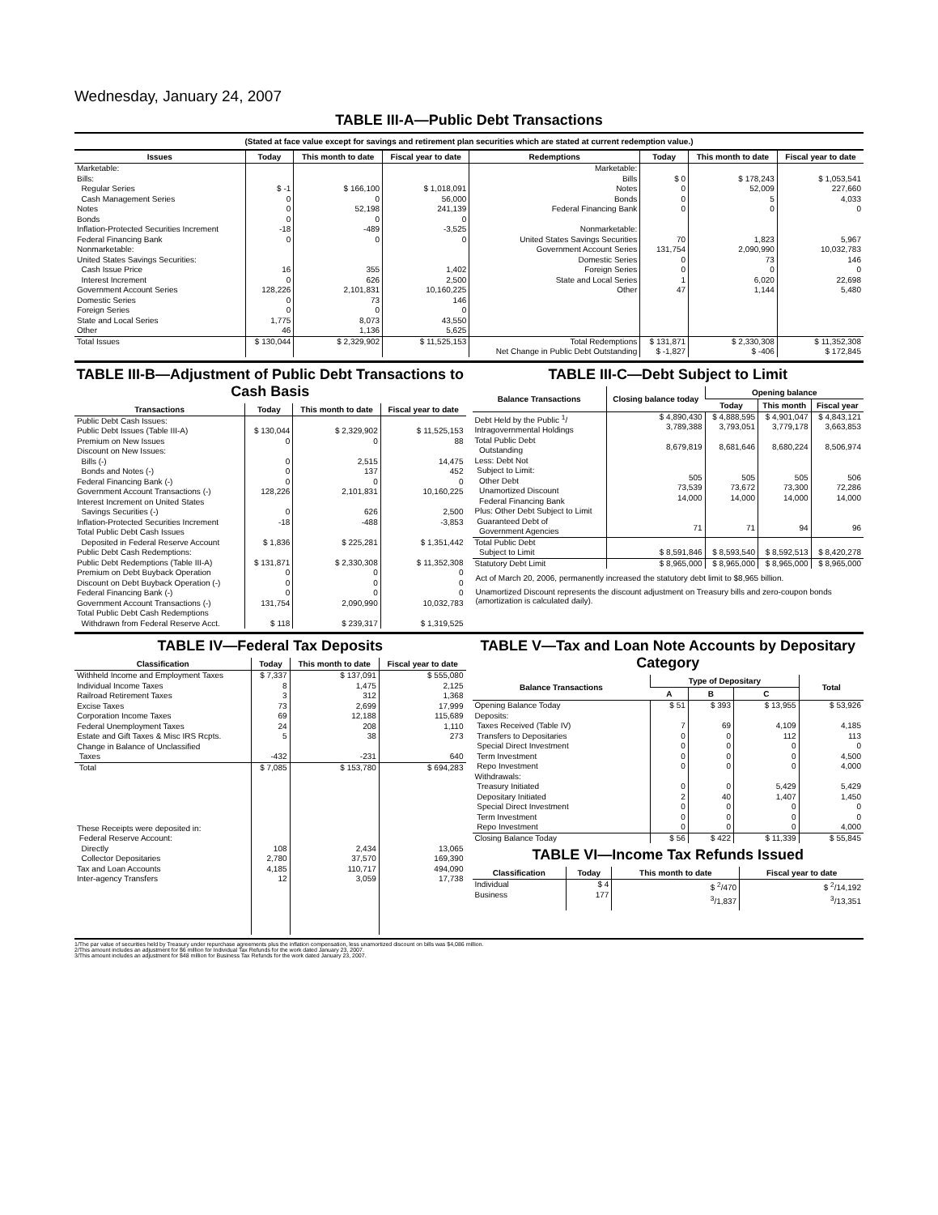Wednesday, January 24, 2007
TABLE III-A—Public Debt Transactions
(Stated at face value except for savings and retirement plan securities which are stated at current redemption value.)
| Issues | Today | This month to date | Fiscal year to date | Redemptions | Today | This month to date | Fiscal year to date |
| --- | --- | --- | --- | --- | --- | --- | --- |
| Marketable: Bills: Regular Series Cash Management Series Notes Bonds Inflation-Protected Securities Increment Federal Financing Bank Nonmarketable: United States Savings Securities: Cash Issue Price Interest Increment Government Account Series Domestic Series Foreign Series State and Local Series Other | $ -1 0 0 0 -18 0 16 0 128,226 0 0 1,775 46 | $ 166,100 0 52,198 0 -489 0 355 626 2,101,831 73 0 8,073 1,136 | $ 1,018,091 56,000 241,139 0 -3,525 0 1,402 2,500 10,160,225 146 0 43,550 5,625 | Marketable: Bills Notes Bonds Federal Financing Bank Nonmarketable: United States Savings Securities Government Account Series Domestic Series Foreign Series State and Local Series Other | $ 0 0 0 0 70 131,754 0 0 1 47 | $ 178,243 52,009 5 0 1,823 2,090,990 73 0 6,020 1,144 | $ 1,053,541 227,660 4,033 0 5,967 10,032,783 146 0 22,698 5,480 |
| Total Issues | $ 130,044 | $ 2,329,902 | $ 11,525,153 | Total Redemptions | $ 131,871 | $ 2,330,308 | $ 11,352,308 |
| | | | | Net Change in Public Debt Outstanding | $ -1,827 | $ -406 | $ 172,845 |
TABLE III-B—Adjustment of Public Debt Transactions to Cash Basis
| Transactions | Today | This month to date | Fiscal year to date |
| --- | --- | --- | --- |
| Public Debt Cash Issues: Public Debt Issues (Table III-A) Premium on New Issues Discount on New Issues: Bills (-) Bonds and Notes (-) Federal Financing Bank (-) Government Account Transactions (-) Interest Increment on United States Savings Securities (-) Inflation-Protected Securities Increment | $ 130,044 0 0 0 0 128,226 0 -18 | $ 2,329,902 0 2,515 137 0 2,101,831 626 -488 | $ 11,525,153 88 14,475 452 0 10,160,225 2,500 -3,853 |
| Total Public Debt Cash Issues Deposited in Federal Reserve Account | $ 1,836 | $ 225,281 | $ 1,351,442 |
| Public Debt Cash Redemptions: Public Debt Redemptions (Table III-A) Premium on Debt Buyback Operation Discount on Debt Buyback Operation (-) Federal Financing Bank (-) Government Account Transactions (-) | $ 131,871 0 0 0 131,754 | $ 2,330,308 0 0 0 2,090,990 | $ 11,352,308 0 0 0 10,032,783 |
| Total Public Debt Cash Redemptions Withdrawn from Federal Reserve Acct. | $ 118 | $ 239,317 | $ 1,319,525 |
TABLE III-C—Debt Subject to Limit
| Balance Transactions | Closing balance today | Opening balance | | |
| --- | --- | --- | --- | --- |
| | | Today | This month | Fiscal year |
| Debt Held by the Public <sup>1</sup>/ Intragovernmental Holdings Total Public Debt Outstanding Less: Debt Not Subject to Limit: Other Debt Unamortized Discount Federal Financing Bank Plus: Other Debt Subject to Limit Guaranteed Debt of Government Agencies | $ 4,890,430 3,789,388 8,679,819 505 73,539 14,000 71 | $ 4,888,595 3,793,051 8,681,646 505 73,672 14,000 71 | $ 4,901,047 3,779,178 8,680,224 505 73,300 14,000 94 | $ 4,843,121 3,663,853 8,506,974 506 72,286 14,000 96 |
| Total Public Debt Subject to Limit | $ 8,591,846 | $ 8,593,540 | $ 8,592,513 | $ 8,420,278 |
| Statutory Debt Limit | $ 8,965,000 | $ 8,965,000 | $ 8,965,000 | $ 8,965,000 |
Act of March 20, 2006, permanently increased the statutory debt limit to $8,965 billion.
Unamortized Discount represents the discount adjustment on Treasury bills and zero-coupon bonds (amortization is calculated daily).
TABLE IV—Federal Tax Deposits
| Classification | Today | This month to date | Fiscal year to date |
| --- | --- | --- | --- |
| Withheld Income and Employment Taxes Individual Income Taxes Railroad Retirement Taxes Excise Taxes Corporation Income Taxes Federal Unemployment Taxes Estate and Gift Taxes & Misc IRS Rcpts. Change in Balance of Unclassified Taxes | $ 7,337 8 3 73 69 24 5 -432 | $ 137,091 1,475 312 2,699 12,188 208 38 -231 | $ 555,080 2,125 1,368 17,999 115,689 1,110 273 640 |
| Total | $ 7,085 | $ 153,780 | $ 694,283 |
| These Receipts were deposited in: Federal Reserve Account: Directly Collector Depositaries Tax and Loan Accounts Inter-agency Transfers | 108 2,780 4,185 12 | 2,434 37,570 110,717 3,059 | 13,065 169,390 494,090 17,738 |
TABLE V—Tax and Loan Note Accounts by Depositary Category
| Balance Transactions | Type of Depositary | | | Total |
| --- | --- | --- | --- | --- |
| | A | B | C | |
| Opening Balance Today Deposits: Taxes Received (Table IV) Transfers to Depositaries Special Direct Investment Term Investment Repo Investment Withdrawals: Treasury Initiated Depositary Initiated Special Direct Investment Term Investment Repo Investment | $ 51 7 0 0 0 0 0 2 0 0 0 | $ 393 69 0 0 0 0 0 40 0 0 0 | $ 13,955 4,109 112 0 0 0 5,429 1,407 0 0 0 | $ 53,926 4,185 113 0 4,500 4,000 5,429 1,450 0 0 4,000 |
| Closing Balance Today | $ 56 | $ 422 | $ 11,339 | $ 55,845 |
TABLE VI—Income Tax Refunds Issued
| Classification | Today | This month to date | Fiscal year to date |
| --- | --- | --- | --- |
| Individual Business | $ 4 177 | $ <sup>2</sup>/470 <sup>3</sup>/1,837 | $ <sup>2</sup>/14,192 <sup>3</sup>/13,351 |
1/The par value of securities held by Treasury under repurchase agreements plus the inflation compensation, less unamortized discount on bills was $4,086 million.
2/This amount includes an adjustment for $6 million for Individual Tax Refunds for the work dated January 23, 2007.
3/This amount includes an adjustment for $48 million for Business Tax Refunds for the work dated January 23, 2007.